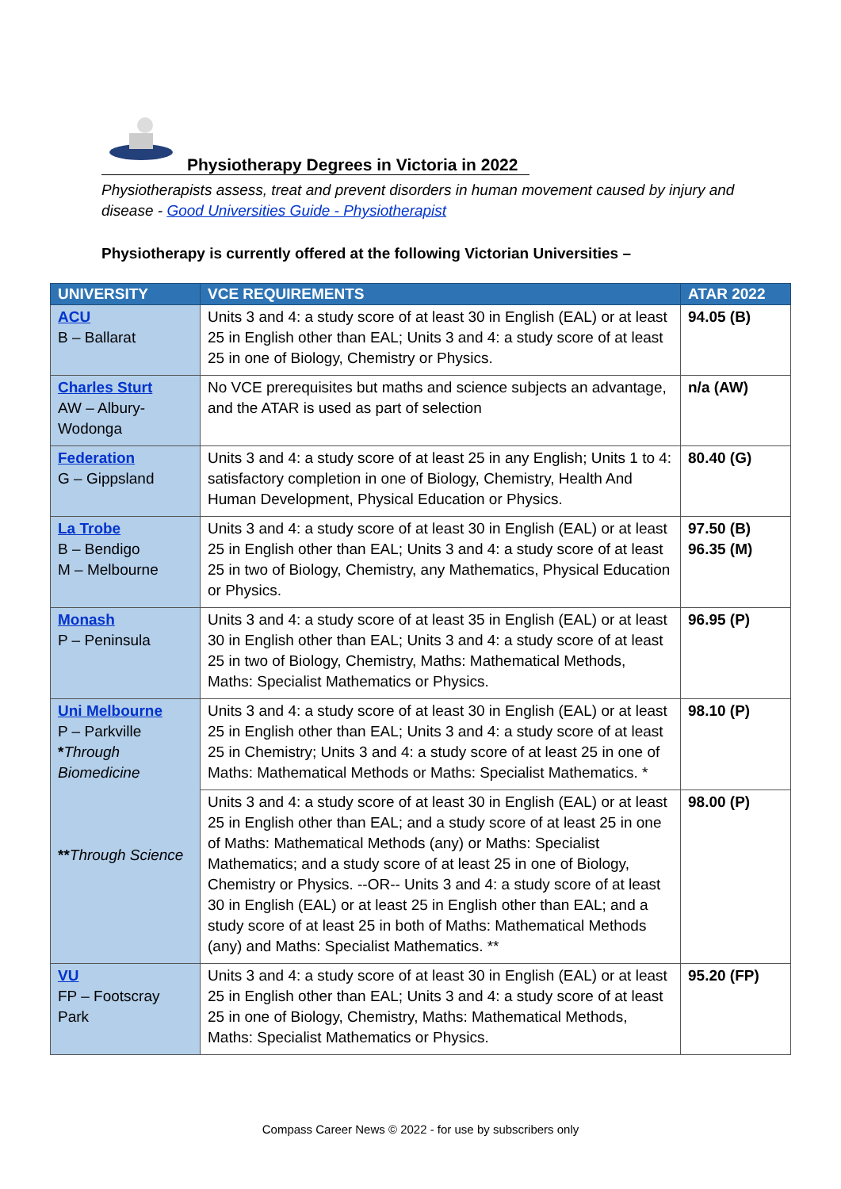Physiotherapy Degrees in Victoria in 2022
Physiotherapists assess, treat and prevent disorders in human movement caused by injury and disease - Good Universities Guide - Physiotherapist
Physiotherapy is currently offered at the following Victorian Universities –
| UNIVERSITY | VCE REQUIREMENTS | ATAR 2022 |
| --- | --- | --- |
| ACU B – Ballarat | Units 3 and 4: a study score of at least 30 in English (EAL) or at least 25 in English other than EAL; Units 3 and 4: a study score of at least 25 in one of Biology, Chemistry or Physics. | 94.05 (B) |
| Charles Sturt AW – Albury-Wodonga | No VCE prerequisites but maths and science subjects an advantage, and the ATAR is used as part of selection | n/a (AW) |
| Federation G – Gippsland | Units 3 and 4: a study score of at least 25 in any English; Units 1 to 4: satisfactory completion in one of Biology, Chemistry, Health And Human Development, Physical Education or Physics. | 80.40 (G) |
| La Trobe B – Bendigo M – Melbourne | Units 3 and 4: a study score of at least 30 in English (EAL) or at least 25 in English other than EAL; Units 3 and 4: a study score of at least 25 in two of Biology, Chemistry, any Mathematics, Physical Education or Physics. | 97.50 (B) 96.35 (M) |
| Monash P – Peninsula | Units 3 and 4: a study score of at least 35 in English (EAL) or at least 30 in English other than EAL; Units 3 and 4: a study score of at least 25 in two of Biology, Chemistry, Maths: Mathematical Methods, Maths: Specialist Mathematics or Physics. | 96.95 (P) |
| Uni Melbourne P – Parkville * Through Biomedicine ** Through Science | Units 3 and 4: a study score of at least 30 in English (EAL) or at least 25 in English other than EAL; Units 3 and 4: a study score of at least 25 in Chemistry; Units 3 and 4: a study score of at least 25 in one of Maths: Mathematical Methods or Maths: Specialist Mathematics. * | 98.10 (P) |
| | Units 3 and 4: a study score of at least 30 in English (EAL) or at least 25 in English other than EAL; and a study score of at least 25 in one of Maths: Mathematical Methods (any) or Maths: Specialist Mathematics; and a study score of at least 25 in one of Biology, Chemistry or Physics. --OR-- Units 3 and 4: a study score of at least 30 in English (EAL) or at least 25 in English other than EAL; and a study score of at least 25 in both of Maths: Mathematical Methods (any) and Maths: Specialist Mathematics. ** | 98.00 (P) |
| VU FP – Footscray Park | Units 3 and 4: a study score of at least 30 in English (EAL) or at least 25 in English other than EAL; Units 3 and 4: a study score of at least 25 in one of Biology, Chemistry, Maths: Mathematical Methods, Maths: Specialist Mathematics or Physics. | 95.20 (FP) |
Compass Career News © 2022 - for use by subscribers only